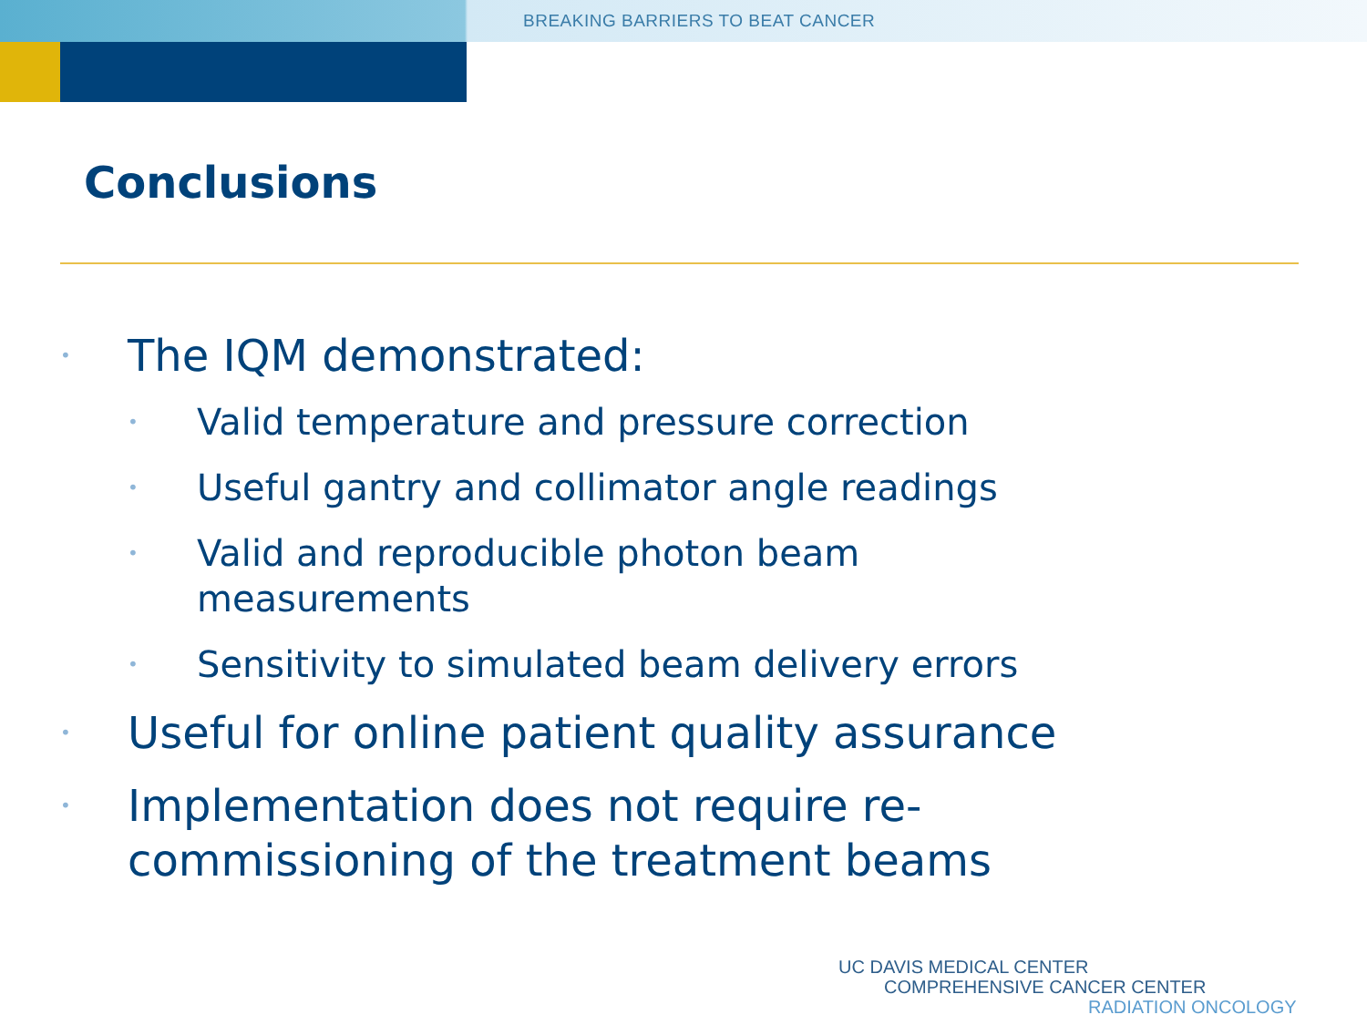BREAKING BARRIERS TO BEAT CANCER
Conclusions
• The IQM demonstrated:
• Valid temperature and pressure correction
• Useful gantry and collimator angle readings
• Valid and reproducible photon beam
measurements
• Sensitivity to simulated beam delivery errors
• Useful for online patient quality assurance
• Implementation does not require re-
commissioning of the treatment beams
UC DAVIS MEDICAL CENTER
COMPREHENSIVE CANCER CENTER
RADIATION ONCOLOGY